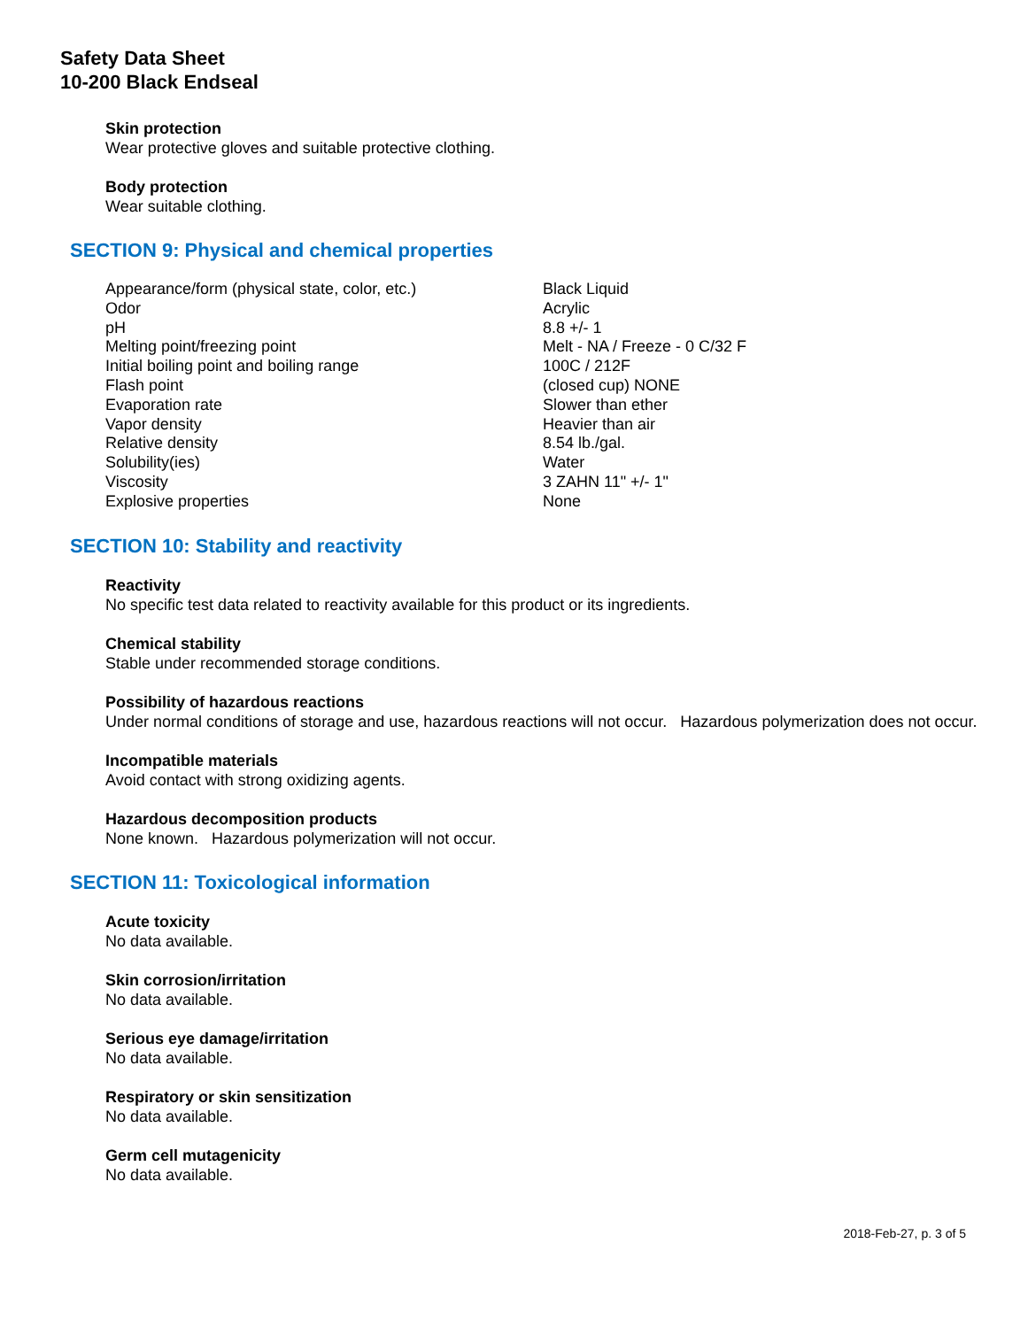Safety Data Sheet
10-200 Black Endseal
Skin protection
Wear protective gloves and suitable protective clothing.
Body protection
Wear suitable clothing.
SECTION 9: Physical and chemical properties
| Appearance/form (physical state, color, etc.) | Black Liquid |
| Odor | Acrylic |
| pH | 8.8 +/- 1 |
| Melting point/freezing point | Melt - NA / Freeze - 0 C/32 F |
| Initial boiling point and boiling range | 100C / 212F |
| Flash point | (closed cup) NONE |
| Evaporation rate | Slower than ether |
| Vapor density | Heavier than air |
| Relative density | 8.54 lb./gal. |
| Solubility(ies) | Water |
| Viscosity | 3 ZAHN 11" +/- 1" |
| Explosive properties | None |
SECTION 10: Stability and reactivity
Reactivity
No specific test data related to reactivity available for this product or its ingredients.
Chemical stability
Stable under recommended storage conditions.
Possibility of hazardous reactions
Under normal conditions of storage and use, hazardous reactions will not occur. Hazardous polymerization does not occur.
Incompatible materials
Avoid contact with strong oxidizing agents.
Hazardous decomposition products
None known. Hazardous polymerization will not occur.
SECTION 11: Toxicological information
Acute toxicity
No data available.
Skin corrosion/irritation
No data available.
Serious eye damage/irritation
No data available.
Respiratory or skin sensitization
No data available.
Germ cell mutagenicity
No data available.
2018-Feb-27, p. 3 of 5